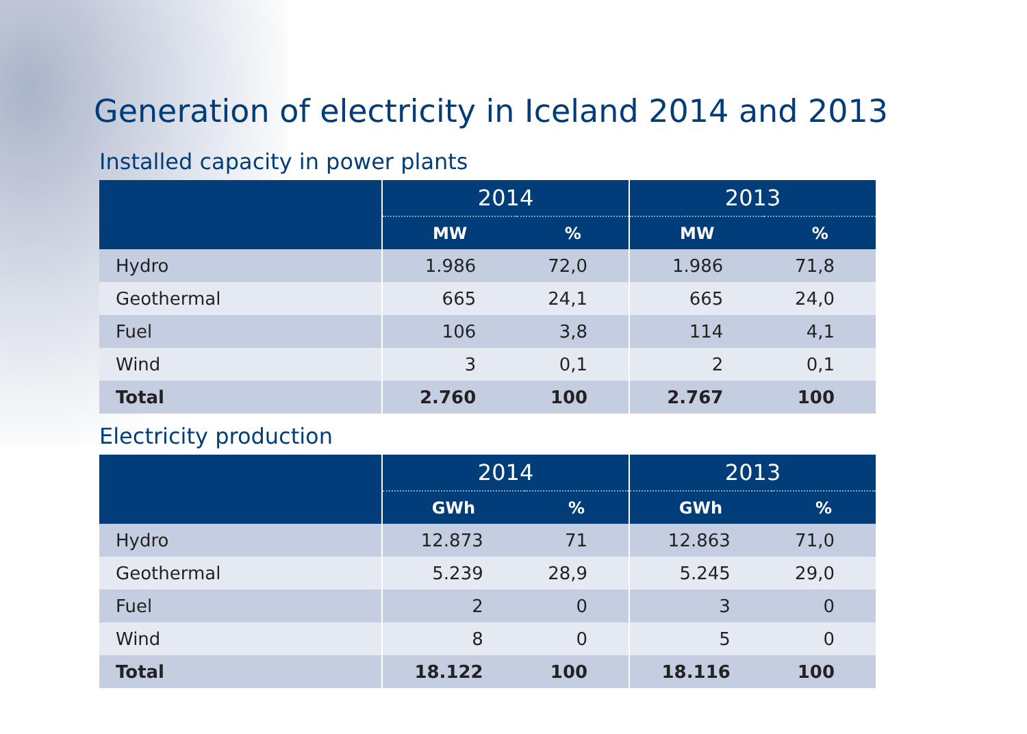Generation of electricity in Iceland 2014 and 2013
Installed capacity in power plants
| | 2014 | | 2013 | |
| --- | --- | --- | --- | --- |
| | MW | % | MW | % |
| Hydro | 1.986 | 72,0 | 1.986 | 71,8 |
| Geothermal | 665 | 24,1 | 665 | 24,0 |
| Fuel | 106 | 3,8 | 114 | 4,1 |
| Wind | 3 | 0,1 | 2 | 0,1 |
| Total | 2.760 | 100 | 2.767 | 100 |
Electricity production
| | 2014 | | 2013 | |
| --- | --- | --- | --- | --- |
| | GWh | % | GWh | % |
| Hydro | 12.873 | 71 | 12.863 | 71,0 |
| Geothermal | 5.239 | 28,9 | 5.245 | 29,0 |
| Fuel | 2 | 0 | 3 | 0 |
| Wind | 8 | 0 | 5 | 0 |
| Total | 18.122 | 100 | 18.116 | 100 |